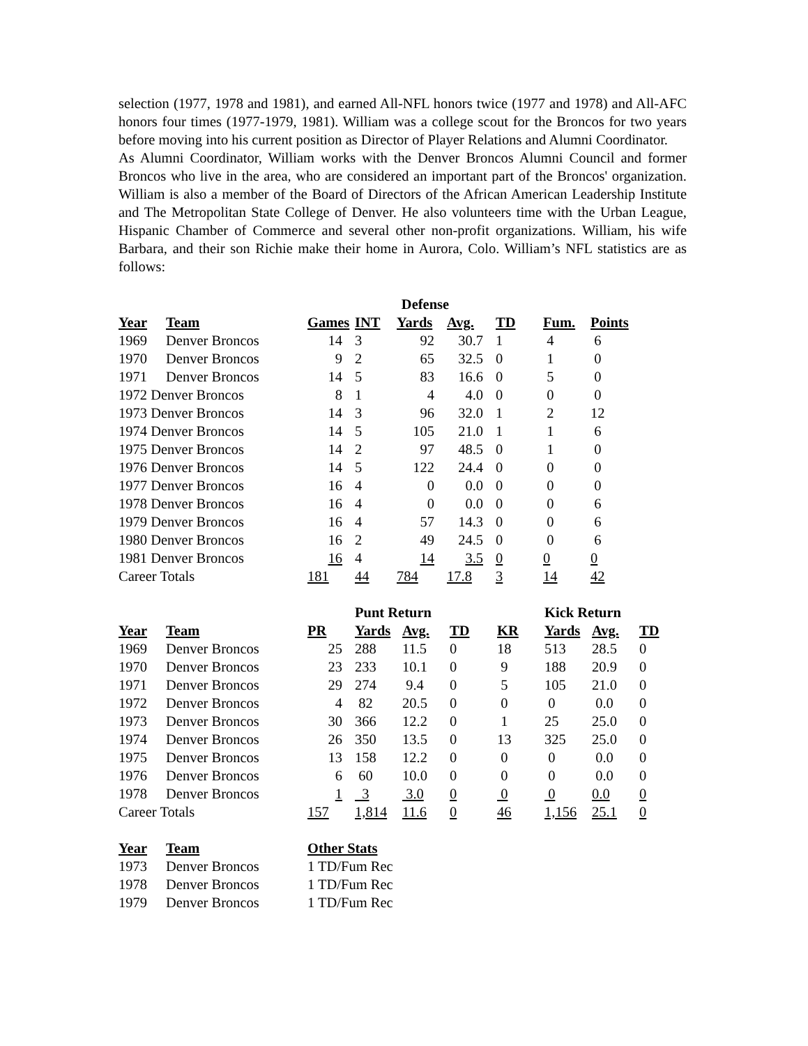selection (1977, 1978 and 1981), and earned All-NFL honors twice (1977 and 1978) and All-AFC honors four times (1977-1979, 1981). William was a college scout for the Broncos for two years before moving into his current position as Director of Player Relations and Alumni Coordinator.
As Alumni Coordinator, William works with the Denver Broncos Alumni Council and former Broncos who live in the area, who are considered an important part of the Broncos' organization. William is also a member of the Board of Directors of the African American Leadership Institute and The Metropolitan State College of Denver. He also volunteers time with the Urban League, Hispanic Chamber of Commerce and several other non-profit organizations. William, his wife Barbara, and their son Richie make their home in Aurora, Colo. William’s NFL statistics are as follows:
| | | Defense | | | | | | |
| --- | --- | --- | --- | --- | --- | --- | --- | --- |
| Year | Team | Games | INT | Yards | Avg. | TD | Fum. | Points |
| 1969 | Denver Broncos | 14 | 3 | 92 | 30.7 | 1 | 4 | 6 |
| 1970 | Denver Broncos | 9 | 2 | 65 | 32.5 | 0 | 1 | 0 |
| 1971 | Denver Broncos | 14 | 5 | 83 | 16.6 | 0 | 5 | 0 |
| 1972 Denver Broncos | | 8 | 1 | 4 | 4.0 | 0 | 0 | 0 |
| 1973 Denver Broncos | | 14 | 3 | 96 | 32.0 | 1 | 2 | 12 |
| 1974 Denver Broncos | | 14 | 5 | 105 | 21.0 | 1 | 1 | 6 |
| 1975 Denver Broncos | | 14 | 2 | 97 | 48.5 | 0 | 1 | 0 |
| 1976 Denver Broncos | | 14 | 5 | 122 | 24.4 | 0 | 0 | 0 |
| 1977 Denver Broncos | | 16 | 4 | 0 | 0.0 | 0 | 0 | 0 |
| 1978 Denver Broncos | | 16 | 4 | 0 | 0.0 | 0 | 0 | 6 |
| 1979 Denver Broncos | | 16 | 4 | 57 | 14.3 | 0 | 0 | 6 |
| 1980 Denver Broncos | | 16 | 2 | 49 | 24.5 | 0 | 0 | 6 |
| 1981 Denver Broncos | | 16 | 4 | 14 | 3.5 | 0 | 0 | 0 |
| Career Totals | | 181 | 44 | 784 | 17.8 | 3 | 14 | 42 |
| | | | Punt Return | | | | Kick Return | | |
| Year | Team | PR | Yards | Avg. | TD | KR | Yards | Avg. | TD |
| 1969 | Denver Broncos | 25 | 288 | 11.5 | 0 | 18 | 513 | 28.5 | 0 |
| 1970 | Denver Broncos | 23 | 233 | 10.1 | 0 | 9 | 188 | 20.9 | 0 |
| 1971 | Denver Broncos | 29 | 274 | 9.4 | 0 | 5 | 105 | 21.0 | 0 |
| 1972 | Denver Broncos | 4 | 82 | 20.5 | 0 | 0 | 0 | 0.0 | 0 |
| 1973 | Denver Broncos | 30 | 366 | 12.2 | 0 | 1 | 25 | 25.0 | 0 |
| 1974 | Denver Broncos | 26 | 350 | 13.5 | 0 | 13 | 325 | 25.0 | 0 |
| 1975 | Denver Broncos | 13 | 158 | 12.2 | 0 | 0 | 0 | 0.0 | 0 |
| 1976 | Denver Broncos | 6 | 60 | 10.0 | 0 | 0 | 0 | 0.0 | 0 |
| 1978 | Denver Broncos | 1 | 3 | 3.0 | 0 | 0 | 0 | 0.0 | 0 |
| Career Totals | | 157 | 1,814 | 11.6 | 0 | 46 | 1,156 | 25.1 | 0 |
| Year | Team | Other Stats |
| --- | --- | --- |
| 1973 | Denver Broncos | 1 TD/Fum Rec |
| 1978 | Denver Broncos | 1 TD/Fum Rec |
| 1979 | Denver Broncos | 1 TD/Fum Rec |